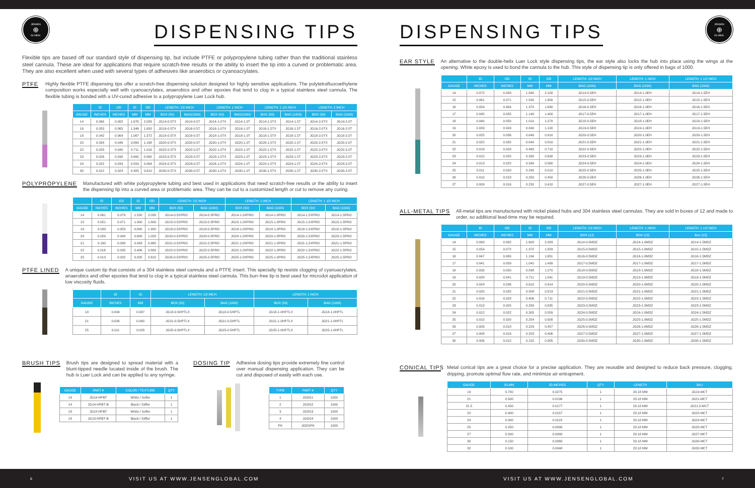JENSEN
⊕
GLOBAL
DISPENSING TIPS
Flexible tips are based off our standard style of dispensing tip, but include PTFE or polypropylene tubing rather than the traditional stainless steel cannula. These are ideal for applications that require scratch-free results or the ability to insert the tip into a curved or problematic area. They are also excellent when used with several types of adhesives like anaerobics or cyanoacrylates.
PTFE
Highly flexible PTFE dispensing tips offer a scratch-free dispensing solution designed for highly sensitive applications. The polytetrafluoroethylene composition works especially well with cyanoacrylates, anaerobics and other epoxies that tend to clog in a typical stainless steel cannula. The flexible tubing is bonded with a UV-cured adhesive to a polypropylene Luer Lock hub.
| | ID | OD | ID | OD | LENGTH: 1/2 INCH | | LENGTH: 1 INCH | | LENGTH: 1 1/2 INCH | | LENGTH: 2 INCH | |
| --- | --- | --- | --- | --- | --- | --- | --- | --- | --- | --- | --- | --- |
| GAUGE | INCHES | INCHES | MM | MM | BOX (50) | BAG(1000) | BOX (50) | BAG(1000) | BOX (50) | BAG (1000) | BOX (50) | BAG (1000) |
| 14 | 0.066 | 0.082 | 1.676 | 2.083 | JG14-0.5TX | JG14-0.5T | JG14-1.0TX | JG14-1.0T | JG14-1.5TX | JG14-1.5T | JG14-2.0TX | JG14-2.0T |
| 16 | 0.053 | 0.065 | 1.346 | 1.650 | JG16-0.5TX | JG16-0.5T | JG16-1.0TX | JG16-1.0T | JG16-1.5TX | JG16-1.5T | JG16-2.0TX | JG16-2.0T |
| 18 | 0.042 | 0.064 | 1.067 | 1.372 | JG18-0.5TX | JG18-0.5T | JG18-1.0TX | JG18-1.0T | JG18-1.5TX | JG18-1.5T | JG18-2.0TX | JG18-2.0T |
| 20 | 0.034 | 0.046 | 0.864 | 1.168 | JG20-0.5TX | JG20-0.5T | JG20-1.0TX | JG20-1.0T | JG20-1.5TX | JG20-1.5T | JG20-2.0TX | JG20-2.0T |
| 22 | 0.028 | 0.040 | 0.711 | 1.016 | JG22-0.5TX | JG22-0.5T | JG22-1.0TX | JG22-1.0T | JG22-1.5TX | JG22-1.5T | JG22-2.0TX | JG22-2.0T |
| 23 | 0.026 | 0.038 | 0.660 | 0.965 | JG23-0.5TX | JG23-0.5T | JG23-1.0TX | JG23-1.0T | JG23-1.5TX | JG23-1.5T | JG23-2.0TX | JG23-2.0T |
| 24 | 0.022 | 0.034 | 0.559 | 0.864 | JG24-0.5TX | JG24-0.5T | JG24-1.0TX | JG24-1.0T | JG24-1.5TX | JG24-1.5T | JG24-2.0TX | JG24-2.0T |
| 30 | 0.012 | 0.024 | 0.305 | 0.610 | JG30-0.5TX | JG30-0.5T | JG30-1.0TX | JG30-1.0T | JG30-1.5TX | JG30-1.5T | JG30-2.0TX | JG30-2.0T |
POLYPROPYLENE
Manufactured with white polypropylene tubing and best used in applications that need scratch-free results or the ability to insert the dispensing tip into a curved area or problematic area. They can be cut to a customized length or cut to remove any curing.
| | ID | OD | ID | OD | LENGTH: 1/2 INCH | | LENGTH: 1 INCH | | LENGTH: 1 1/2 INCH | |
| --- | --- | --- | --- | --- | --- | --- | --- | --- | --- | --- |
| GAUGE | INCHES | INCHES | MM | MM | BOX (50) | BAG (1000) | BOX (50) | BAG (1000) | BOX (50) | BAG (1000) |
| 14 | 0.061 | 0.079 | 1.550 | 2.030 | JG14-0.5XPRO | JG14-0.5PRO | JG14-1.0XPRO | JG14-1.0PRO | JG14-1.5XPRO | JG14-1.5PRO |
| 15 | 0.051 | 0.071 | 1.300 | 1.800 | JG15-0.5XPRO | JG15-0.5PRO | JG15-1.0XPRO | JG15-1.0PRO | JG15-1.5XPRO | JG15-1.5PRO |
| 18 | 0.033 | 0.053 | 0.840 | 1.350 | JG18-0.5XPRO | JG18-0.5PRO | JG18-1.0XPRO | JG18-1.0PRO | JG18-1.5XPRO | JG18-1.5PRO |
| 20 | 0.024 | 0.040 | 0.600 | 1.020 | JG20-0.5XPRO | JG20-0.5PRO | JG20-1.0XPRO | JG20-1.0PRO | JG20-1.5XPRO | JG20-1.5PRO |
| 21 | 0.190 | 0.038 | 0.483 | 0.965 | JG21-0.5XPRO | JG21-0.5PRO | JG21-1.0XPRO | JG21-1.0PRO | JG21-1.5XPRO | JG21-1.5PRO |
| 22 | 0.016 | 0.035 | 0.406 | 0.889 | JG22-0.5XPRO | JG22-0.5PRO | JG22-1.0XPRO | JG22-1.0PRO | JG22-1.5XPRO | JG22-1.5PRO |
| 25 | 0.013 | 0.032 | 0.320 | 0.810 | JG25-0.5XPRO | JG25-0.5PRO | JG25-1.0XPRO | JG25-1.0PRO | JG25-1.5XPRO | JG25-1.5PRO |
PTFE LINED
A unique custom tip that consists of a 304 stainless steel cannula and a PTFE insert. This specialty tip resists clogging of cyanoacrylates, anaerobics and other epoxies that tend to clog in a typical stainless steel cannula. This burr-free tip is best used for microdot application of low viscosity fluids.
| | ID | ID | LENGTH: 1/2 INCH | | LENGTH: 1 INCH | |
| --- | --- | --- | --- | --- | --- | --- |
| GAUGE | INCHES | MM | BOX (50) | BAG (1000) | BOX (50) | BAG (1000) |
| 18 | 0.034 | 0.087 | JG18-0.5HPTLX | JG18-0.5HPTL | JG18-1.0HPTLX | JG18-1.0HPTL |
| 21 | 0.026 | 0.060 | JG21-0.5HPTLX | JG21-0.5HPTL | JG21-1.0HPTLX | JG21-1.0HPTL |
| 25 | 0.011 | 0.028 | JG25-0.5HPTLX | JG25-0.5HPTL | JG25-1.0HPTLX | JG25-1.0HPTL |
BRUSH TIPS
Brush tips are designed to spread material with a blunt-tipped needle located inside of the brush. The hub is Luer Lock and can be applied to any syringe.
| GAUGE | PART # | COLOR / TEXTURE | QTY |
| --- | --- | --- | --- |
| 14 | JG14-HPBT | White / Softer | 1 |
| 14 | JG14-HPBT-B | Black / Stiffer | 1 |
| 18 | JG18-HPBT | White / Softer | 1 |
| 18 | JG18-HPBT-B | Black / Stiffer | 1 |
DOSING TIP
Adhesive dosing tips provide extremely fine control over manual dispensing application. They can be cut and disposed of easily with each use.
| TYPE | PART # | QTY |
| --- | --- | --- |
| 1 | JGDS1 | 1000 |
| 2 | JGDS2 | 1000 |
| 3 | JGDS3 | 1000 |
| 4 | JGDS4 | 1000 |
| PK | JGDSPK | 1000 |
DISPENSING TIPS
JENSEN
⊕
GLOBAL
EAR STYLE
An alternative to the double-helix Luer Lock style dispensing tips, the ear style also locks the hub into place using the wings at the opening. White epoxy is used to bond the cannula to the hub. This style of dispensing tip is only offered in bags of 1000.
| | ID | OD | ID | OD | LENGTH: 1/2 INCH | LENGTH: 1 INCH | LENGTH: 1 1/2 INCH |
| --- | --- | --- | --- | --- | --- | --- | --- |
| GAUGE | INCHES | INCHES | MM | MM | BAG (1000) | BAG (1000) | BAG (1000) |
| 14 | 0.072 | 0.083 | 1.840 | 2.100 | JG14-0.5EH | JG14-1.0EH | JG14-1.5EH |
| 15 | 0.061 | 0.071 | 1.540 | 1.800 | JG15-0.5EH | JG15-1.0EH | JG15-1.5EH |
| 16 | 0.054 | 0.064 | 1.370 | 1.630 | JG16-0.5EH | JG16-1.0EH | JG16-1.5EH |
| 17 | 0.045 | 0.055 | 1.140 | 1.400 | JG17-0.5EH | JG17-1.0EH | JG17-1.5EH |
| 18 | 0.040 | 0.050 | 1.010 | 1.270 | JG18-0.5EH | JG18-1.0EH | JG18-1.5EH |
| 19 | 0.033 | 0.043 | 0.840 | 1.100 | JG19-0.5EH | JG19-1.0EH | JG19-1.5EH |
| 20 | 0.025 | 0.036 | 0.640 | 0.910 | JG20-0.5EH | JG20-1.0EH | JG20-1.5EH |
| 21 | 0.022 | 0.032 | 0.640 | 0.810 | JG21-0.5EH | JG21-1.0EH | JG21-1.5EH |
| 22 | 0.018 | 0.028 | 0.460 | 0.710 | JG22-0.5EH | JG22-1.0EH | JG22-1.5EH |
| 23 | 0.015 | 0.025 | 0.390 | 0.630 | JG23-0.5EH | JG23-1.0EH | JG23-1.5EH |
| 24 | 0.013 | 0.022 | 0.340 | 0.560 | JG24-0.5EH | JG24-1.0EH | JG24-1.5EH |
| 25 | 0.011 | 0.020 | 0.290 | 0.510 | JG25-0.5EH | JG25-1.0EH | JG25-1.5EH |
| 26 | 0.010 | 0.018 | 0.250 | 0.450 | JG26-0.5EH | JG26-1.0EH | JG26-1.5EH |
| 27 | 0.009 | 0.016 | 0.230 | 0.410 | JG27-0.5EH | JG27-1.0EH | JG27-1.5EH |
ALL-METAL TIPS
All-metal tips are manufactured with nickel plated hubs and 304 stainless steel cannulas. They are sold in boxes of 12 and made to order, so additional lead-time may be required.
| | ID | OD | ID | OD | LENGTH: 1/2 INCH | LENGTH: 1 INCH | LENGTH: 1 1/2 INCH |
| --- | --- | --- | --- | --- | --- | --- | --- |
| GAUGE | INCHES | INCHES | MM | MM | BOX (12) | BOX (12) | Box (12) |
| 14 | 0.063 | 0.082 | 1.600 | 2.083 | JG14-0.5MDZ | JG14-1.0MDZ | JG14-1.5MDZ |
| 15 | 0.054 | 0.072 | 1.372 | 1.829 | JG15-0.5MDZ | JG15-1.0MDZ | JG15-1.5MDZ |
| 16 | 0.047 | 0.065 | 1.194 | 1.651 | JG16-0.5MDZ | JG16-1.0MDZ | JG16-1.5MDZ |
| 17 | 0.041 | 0.059 | 1.041 | 1.499 | JG17-0.5MDZ | JG17-1.0MDZ | JG17-1.5MDZ |
| 18 | 0.033 | 0.050 | 0.838 | 1.270 | JG18-0.5MDZ | JG18-1.0MDZ | JG18-1.5MDZ |
| 19 | 0.028 | 0.041 | 0.711 | 1.041 | JG19-0.5MDZ | JG19-1.0MDZ | JG19-1.5MDZ |
| 20 | 0.024 | 0.036 | 0.610 | 0.914 | JG20-0.5MDZ | JG20-1.0MDZ | JG20-1.5MDZ |
| 21 | 0.020 | 0.032 | 0.508 | 0.813 | JG21-0.5MDZ | JG21-1.0MDZ | JG21-1.5MDZ |
| 22 | 0.016 | 0.028 | 0.406 | 0.711 | JG22-0.5MDZ | JG22-1.0MDZ | JG22-1.5MDZ |
| 23 | 0.013 | 0.025 | 0.330 | 0.635 | JG23-0.5MDZ | JG23-1.0MDZ | JG23-1.5MDZ |
| 24 | 0.012 | 0.022 | 0.305 | 0.559 | JG24-0.5MDZ | JG24-1.0MDZ | JG24-1.5MDZ |
| 25 | 0.010 | 0.020 | 0.254 | 0.508 | JG25-0.5MDZ | JG25-1.0MDZ | JG25-1.5MDZ |
| 26 | 0.009 | 0.018 | 0.229 | 0.457 | JG26-0.5MDZ | JG26-1.0MDZ | JG26-1.5MDZ |
| 27 | 0.008 | 0.016 | 0.203 | 0.406 | JG27-0.5MDZ | JG27-1.0MDZ | JG27-1.5MDZ |
| 30 | 0.006 | 0.012 | 0.152 | 0.305 | JG30-0.5MDZ | JG30-1.0MDZ | JG30-1.5MDZ |
CONICAL TIPS
Metal conical tips are a great choice for a precise application. They are reusable and designed to reduce back pressure, clogging, dripping, promote optimal flow rate, and minimize air entrapment.
| GAUGE | ID-MM | ID-INCHES | QTY | LENGTH | SKU |
| --- | --- | --- | --- | --- | --- |
| 19 | 0.700 | 0.0275 | 1 | 23.18 MM | JG19-MCT |
| 21 | 0.500 | 0.0196 | 1 | 23.18 MM | JG21-MCT |
| 21.5 | 0.450 | 0.0177 | 1 | 23.18 MM | JG21.5-MCT |
| 22 | 0.400 | 0.0157 | 1 | 23.18 MM | JG22-MCT |
| 24 | 0.300 | 0.0118 | 1 | 23.18 MM | JG24-MCT |
| 25 | 0.250 | 0.0090 | 1 | 23.18 MM | JG25-MCT |
| 27 | 0.200 | 0.0080 | 1 | 23.18 MM | JG27-MCT |
| 30 | 0.150 | 0.0060 | 1 | 23.18 MM | JG30-MCT |
| 32 | 0.100 | 0.0040 | 1 | 23.18 MM | JG32-MCT |
6 VISIT US AT WWW.JENSENGLOBAL.COM VISIT US AT WWW.JENSENGLOBAL.COM 7